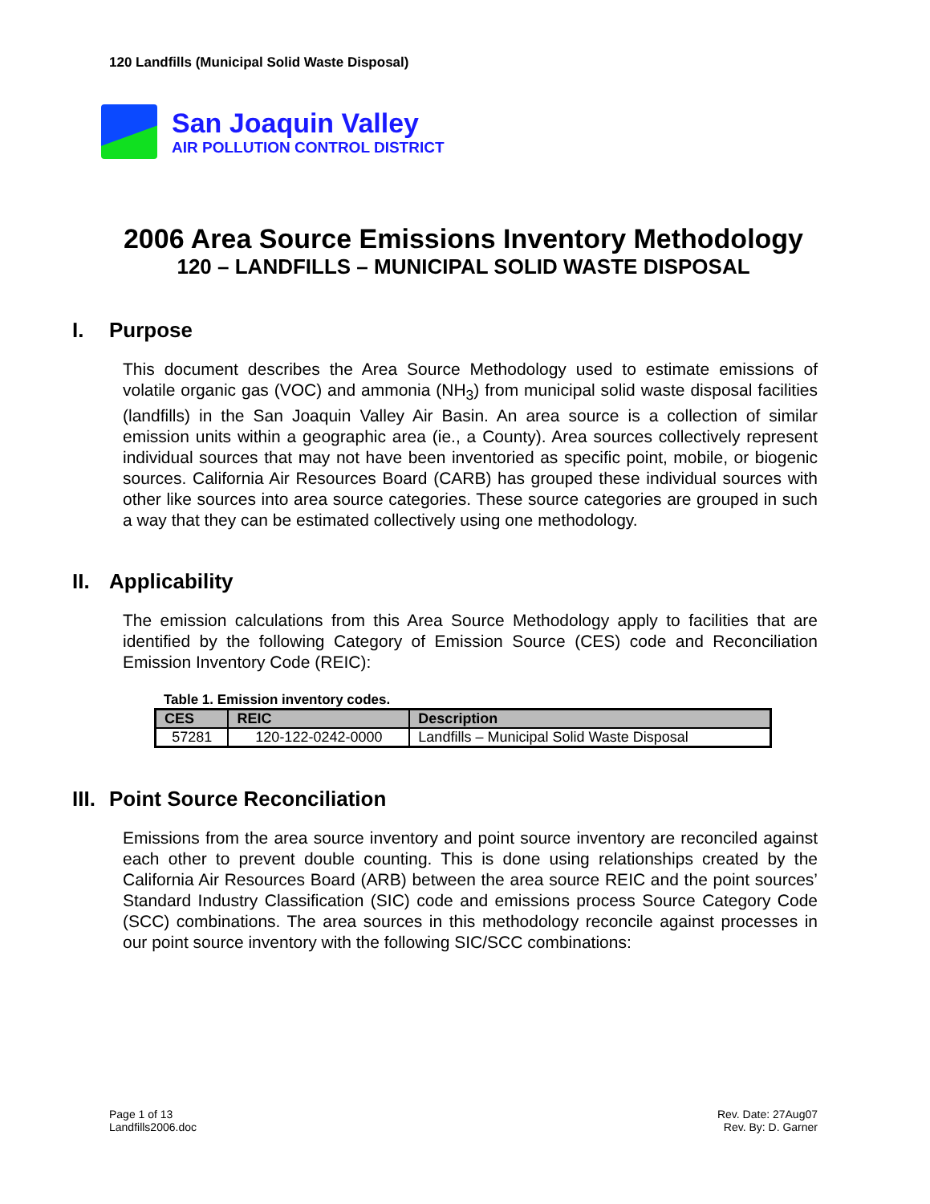120 Landfills (Municipal Solid Waste Disposal)
San Joaquin Valley
AIR POLLUTION CONTROL DISTRICT
2006 Area Source Emissions Inventory Methodology
120 – LANDFILLS – MUNICIPAL SOLID WASTE DISPOSAL
I. Purpose
This document describes the Area Source Methodology used to estimate emissions of volatile organic gas (VOC) and ammonia (NH<sub>3</sub>) from municipal solid waste disposal facilities (landfills) in the San Joaquin Valley Air Basin. An area source is a collection of similar emission units within a geographic area (ie., a County). Area sources collectively represent individual sources that may not have been inventoried as specific point, mobile, or biogenic sources. California Air Resources Board (CARB) has grouped these individual sources with other like sources into area source categories. These source categories are grouped in such a way that they can be estimated collectively using one methodology.
II. Applicability
The emission calculations from this Area Source Methodology apply to facilities that are identified by the following Category of Emission Source (CES) code and Reconciliation Emission Inventory Code (REIC):
Table 1. Emission inventory codes.
| CES | REIC | Description |
| --- | --- | --- |
| 57281 | 120-122-0242-0000 | Landfills – Municipal Solid Waste Disposal |
III. Point Source Reconciliation
Emissions from the area source inventory and point source inventory are reconciled against each other to prevent double counting. This is done using relationships created by the California Air Resources Board (ARB) between the area source REIC and the point sources’ Standard Industry Classification (SIC) code and emissions process Source Category Code (SCC) combinations. The area sources in this methodology reconcile against processes in our point source inventory with the following SIC/SCC combinations:
Page 1 of 13
Landfills2006.doc
Rev. Date: 27Aug07
Rev. By: D. Garner